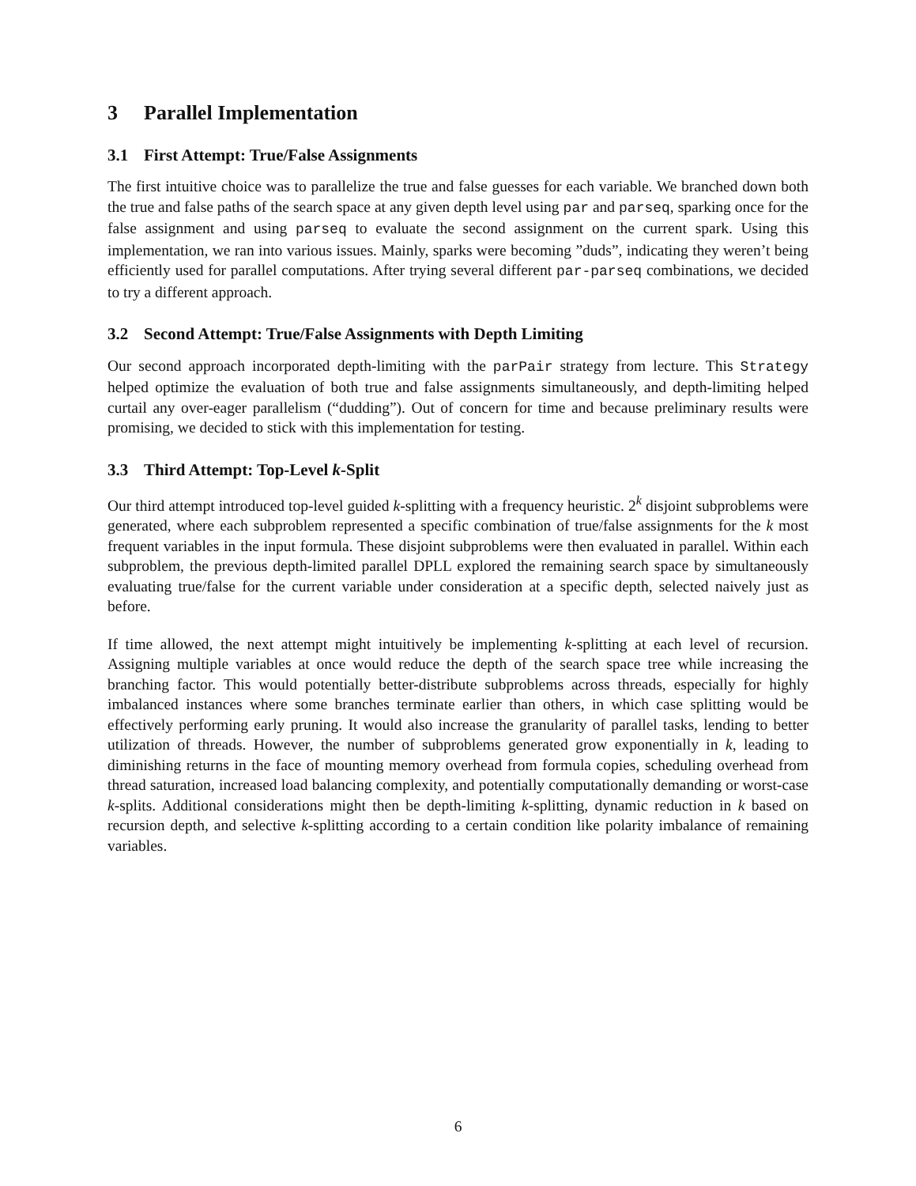3 Parallel Implementation
3.1 First Attempt: True/False Assignments
The first intuitive choice was to parallelize the true and false guesses for each variable. We branched down both the true and false paths of the search space at any given depth level using par and parseq, sparking once for the false assignment and using parseq to evaluate the second assignment on the current spark. Using this implementation, we ran into various issues. Mainly, sparks were becoming ”duds”, indicating they weren’t being efficiently used for parallel computations. After trying several different par-parseq combinations, we decided to try a different approach.
3.2 Second Attempt: True/False Assignments with Depth Limiting
Our second approach incorporated depth-limiting with the parPair strategy from lecture. This Strategy helped optimize the evaluation of both true and false assignments simultaneously, and depth-limiting helped curtail any over-eager parallelism (“dudding”). Out of concern for time and because preliminary results were promising, we decided to stick with this implementation for testing.
3.3 Third Attempt: Top-Level k-Split
Our third attempt introduced top-level guided k-splitting with a frequency heuristic. 2<sup>k</sup> disjoint subproblems were generated, where each subproblem represented a specific combination of true/false assignments for the k most frequent variables in the input formula. These disjoint subproblems were then evaluated in parallel. Within each subproblem, the previous depth-limited parallel DPLL explored the remaining search space by simultaneously evaluating true/false for the current variable under consideration at a specific depth, selected naively just as before.
If time allowed, the next attempt might intuitively be implementing k-splitting at each level of recursion. Assigning multiple variables at once would reduce the depth of the search space tree while increasing the branching factor. This would potentially better-distribute subproblems across threads, especially for highly imbalanced instances where some branches terminate earlier than others, in which case splitting would be effectively performing early pruning. It would also increase the granularity of parallel tasks, lending to better utilization of threads. However, the number of subproblems generated grow exponentially in k, leading to diminishing returns in the face of mounting memory overhead from formula copies, scheduling overhead from thread saturation, increased load balancing complexity, and potentially computationally demanding or worst-case k-splits. Additional considerations might then be depth-limiting k-splitting, dynamic reduction in k based on recursion depth, and selective k-splitting according to a certain condition like polarity imbalance of remaining variables.
6